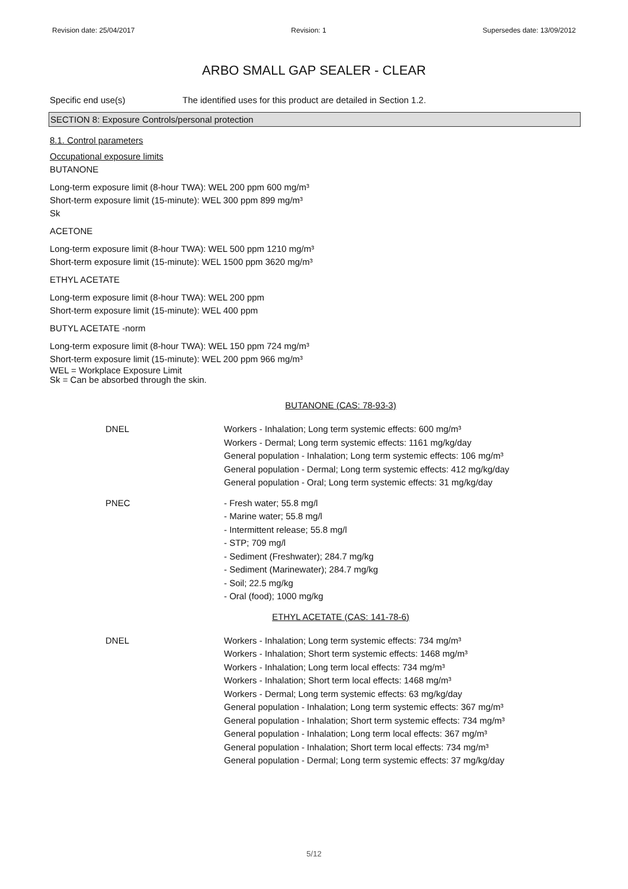Revision date: 25/04/2017 Revision: 1 Supersedes date: 13/09/2012
ARBO SMALL GAP SEALER - CLEAR
Specific end use(s) The identified uses for this product are detailed in Section 1.2.
SECTION 8: Exposure Controls/personal protection
8.1. Control parameters
Occupational exposure limits
BUTANONE
Long-term exposure limit (8-hour TWA): WEL 200 ppm 600 mg/m³
Short-term exposure limit (15-minute): WEL 300 ppm 899 mg/m³
Sk
ACETONE
Long-term exposure limit (8-hour TWA): WEL 500 ppm 1210 mg/m³
Short-term exposure limit (15-minute): WEL 1500 ppm 3620 mg/m³
ETHYL ACETATE
Long-term exposure limit (8-hour TWA): WEL 200 ppm
Short-term exposure limit (15-minute): WEL 400 ppm
BUTYL ACETATE -norm
Long-term exposure limit (8-hour TWA): WEL 150 ppm 724 mg/m³
Short-term exposure limit (15-minute): WEL 200 ppm 966 mg/m³
WEL = Workplace Exposure Limit
Sk = Can be absorbed through the skin.
BUTANONE (CAS: 78-93-3)
| DNEL | Workers - Inhalation; Long term systemic effects: 600 mg/m³ Workers - Dermal; Long term systemic effects: 1161 mg/kg/day General population - Inhalation; Long term systemic effects: 106 mg/m³ General population - Dermal; Long term systemic effects: 412 mg/kg/day General population - Oral; Long term systemic effects: 31 mg/kg/day |
| PNEC | - Fresh water; 55.8 mg/l - Marine water; 55.8 mg/l - Intermittent release; 55.8 mg/l - STP; 709 mg/l - Sediment (Freshwater); 284.7 mg/kg - Sediment (Marinewater); 284.7 mg/kg - Soil; 22.5 mg/kg - Oral (food); 1000 mg/kg |
ETHYL ACETATE (CAS: 141-78-6)
| DNEL | Workers - Inhalation; Long term systemic effects: 734 mg/m³ Workers - Inhalation; Short term systemic effects: 1468 mg/m³ Workers - Inhalation; Long term local effects: 734 mg/m³ Workers - Inhalation; Short term local effects: 1468 mg/m³ Workers - Dermal; Long term systemic effects: 63 mg/kg/day General population - Inhalation; Long term systemic effects: 367 mg/m³ General population - Inhalation; Short term systemic effects: 734 mg/m³ General population - Inhalation; Long term local effects: 367 mg/m³ General population - Inhalation; Short term local effects: 734 mg/m³ General population - Dermal; Long term systemic effects: 37 mg/kg/day |
5/12